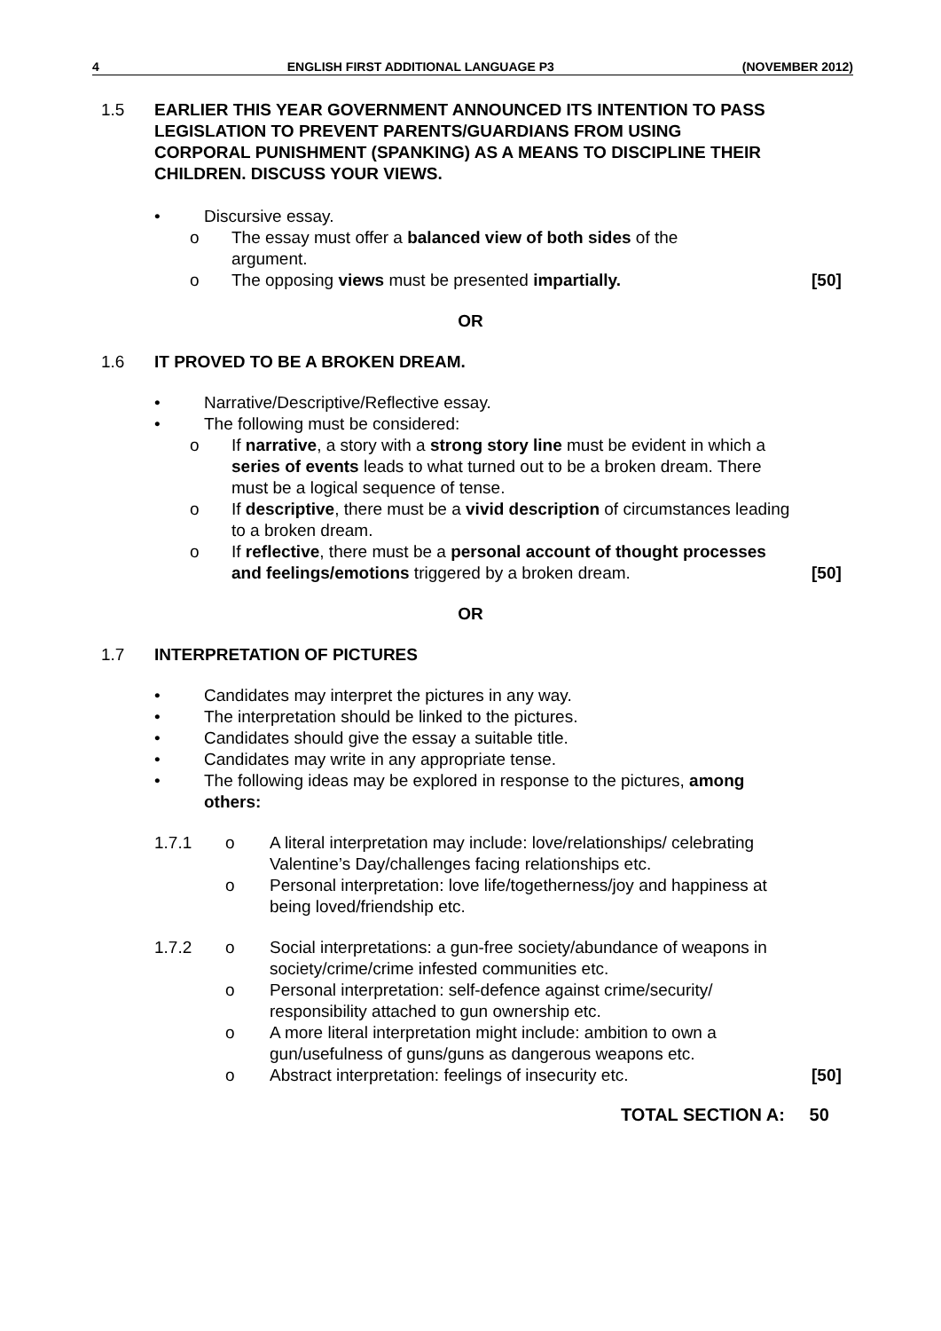4 ENGLISH FIRST ADDITIONAL LANGUAGE P3 (NOVEMBER 2012)
1.5 EARLIER THIS YEAR GOVERNMENT ANNOUNCED ITS INTENTION TO PASS LEGISLATION TO PREVENT PARENTS/GUARDIANS FROM USING CORPORAL PUNISHMENT (SPANKING) AS A MEANS TO DISCIPLINE THEIR CHILDREN. DISCUSS YOUR VIEWS.
• Discursive essay.
o The essay must offer a balanced view of both sides of the argument.
o The opposing views must be presented impartially.
[50]
OR
1.6 IT PROVED TO BE A BROKEN DREAM.
• Narrative/Descriptive/Reflective essay.
• The following must be considered:
o If narrative, a story with a strong story line must be evident in which a series of events leads to what turned out to be a broken dream. There must be a logical sequence of tense.
o If descriptive, there must be a vivid description of circumstances leading to a broken dream.
o If reflective, there must be a personal account of thought processes and feelings/emotions triggered by a broken dream.
[50]
OR
1.7 INTERPRETATION OF PICTURES
• Candidates may interpret the pictures in any way.
• The interpretation should be linked to the pictures.
• Candidates should give the essay a suitable title.
• Candidates may write in any appropriate tense.
• The following ideas may be explored in response to the pictures, among others:
1.7.1 o A literal interpretation may include: love/relationships/ celebrating Valentine’s Day/challenges facing relationships etc.
o Personal interpretation: love life/togetherness/joy and happiness at being loved/friendship etc.
1.7.2 o Social interpretations: a gun-free society/abundance of weapons in society/crime/crime infested communities etc.
o Personal interpretation: self-defence against crime/security/ responsibility attached to gun ownership etc.
o A more literal interpretation might include: ambition to own a gun/usefulness of guns/guns as dangerous weapons etc.
o Abstract interpretation: feelings of insecurity etc.
[50]
TOTAL SECTION A: 50